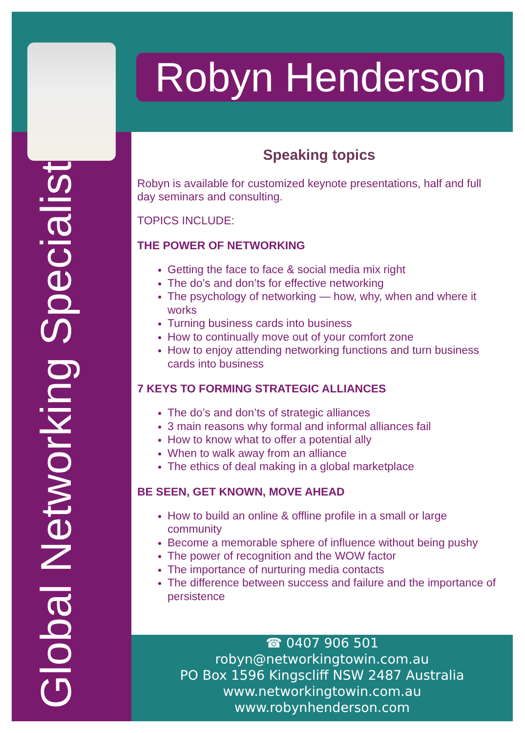Robyn Henderson
Global Networking Specialist
Speaking topics
Robyn is available for customized keynote presentations, half and full day seminars and consulting.
TOPICS INCLUDE:
THE POWER OF NETWORKING
Getting the face to face & social media mix right
The do’s and don’ts for effective networking
The psychology of networking — how, why, when and where it works
Turning business cards into business
How to continually move out of your comfort zone
How to enjoy attending networking functions and turn business cards into business
7 KEYS TO FORMING STRATEGIC ALLIANCES
The do’s and don’ts of strategic alliances
3 main reasons why formal and informal alliances fail
How to know what to offer a potential ally
When to walk away from an alliance
The ethics of deal making in a global marketplace
BE SEEN, GET KNOWN, MOVE AHEAD
How to build an online & offline profile in a small or large community
Become a memorable sphere of influence without being pushy
The power of recognition and the WOW factor
The importance of nurturing media contacts
The difference between success and failure and the importance of persistence
☎ 0407 906 501
robyn@networkingtowin.com.au
PO Box 1596 Kingscliff NSW 2487 Australia
www.networkingtowin.com.au
www.robynhenderson.com